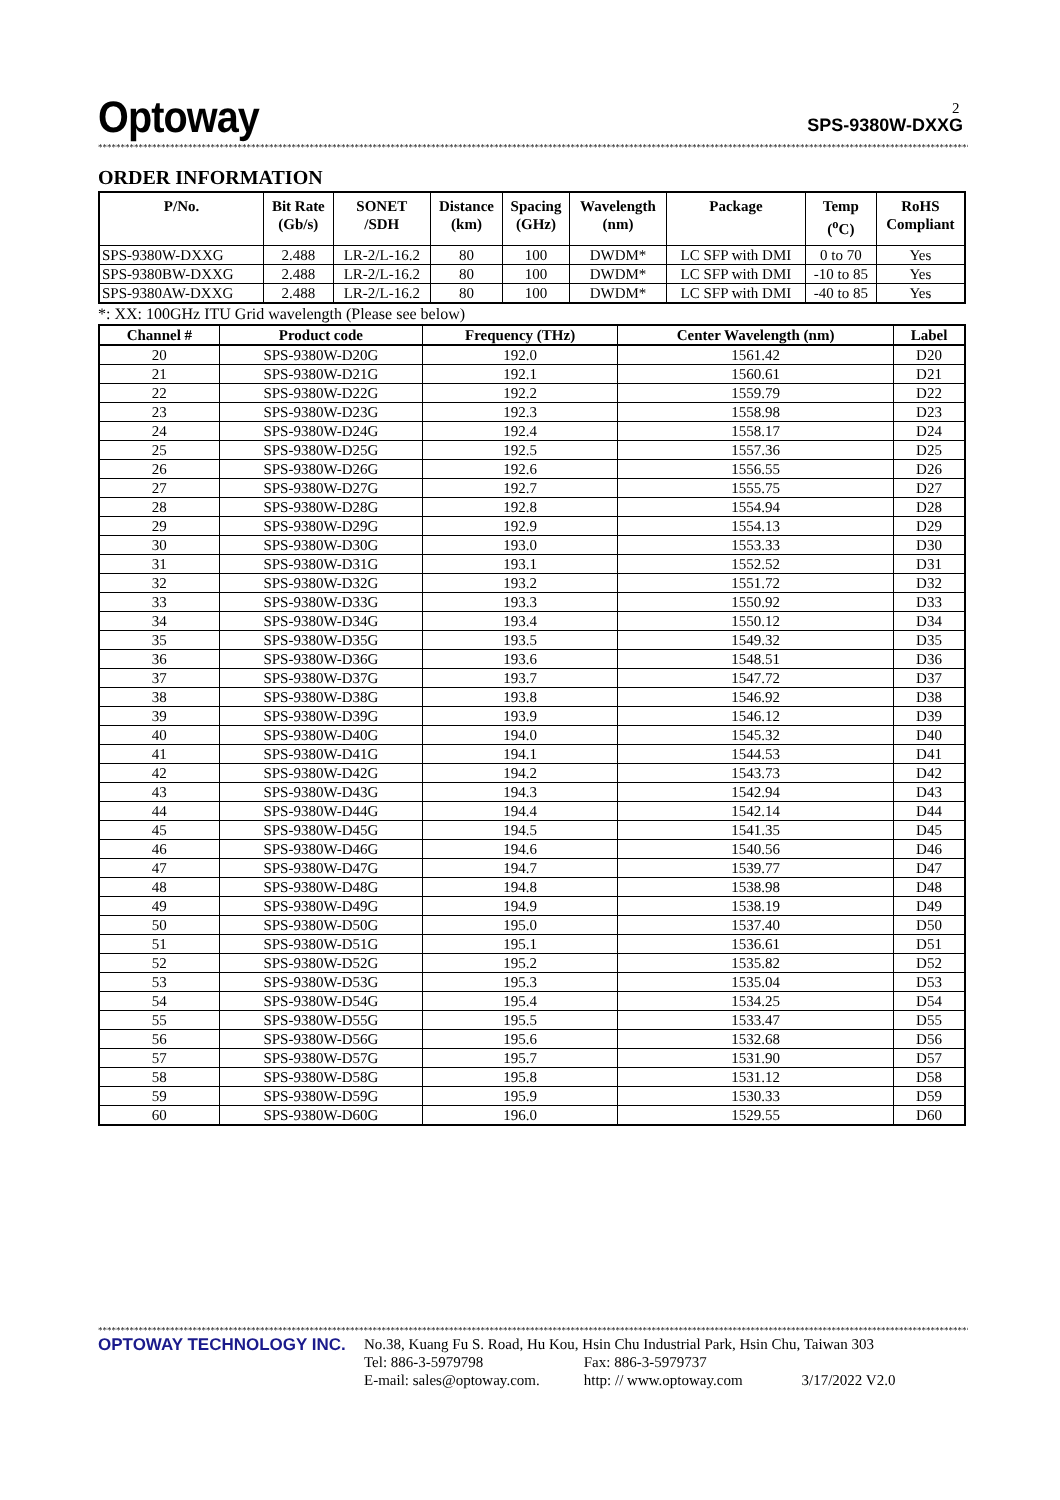2
Optoway
SPS-9380W-DXXG
****************************************************************************************************************************************************************************************************************************
ORDER INFORMATION
| P/No. | Bit Rate (Gb/s) | SONET /SDH | Distance (km) | Spacing (GHz) | Wavelength (nm) | Package | Temp (<sup>o</sup>C) | RoHS Compliant |
| --- | --- | --- | --- | --- | --- | --- | --- | --- |
| SPS-9380W-DXXG | 2.488 | LR-2/L-16.2 | 80 | 100 | DWDM* | LC SFP with DMI | 0 to 70 | Yes |
| SPS-9380BW-DXXG | 2.488 | LR-2/L-16.2 | 80 | 100 | DWDM* | LC SFP with DMI | -10 to 85 | Yes |
| SPS-9380AW-DXXG | 2.488 | LR-2/L-16.2 | 80 | 100 | DWDM* | LC SFP with DMI | -40 to 85 | Yes |
*: XX: 100GHz ITU Grid wavelength (Please see below)
| Channel # | Product code | Frequency (THz) | Center Wavelength (nm) | Label |
| --- | --- | --- | --- | --- |
| 20 | SPS-9380W-D20G | 192.0 | 1561.42 | D20 |
| 21 | SPS-9380W-D21G | 192.1 | 1560.61 | D21 |
| 22 | SPS-9380W-D22G | 192.2 | 1559.79 | D22 |
| 23 | SPS-9380W-D23G | 192.3 | 1558.98 | D23 |
| 24 | SPS-9380W-D24G | 192.4 | 1558.17 | D24 |
| 25 | SPS-9380W-D25G | 192.5 | 1557.36 | D25 |
| 26 | SPS-9380W-D26G | 192.6 | 1556.55 | D26 |
| 27 | SPS-9380W-D27G | 192.7 | 1555.75 | D27 |
| 28 | SPS-9380W-D28G | 192.8 | 1554.94 | D28 |
| 29 | SPS-9380W-D29G | 192.9 | 1554.13 | D29 |
| 30 | SPS-9380W-D30G | 193.0 | 1553.33 | D30 |
| 31 | SPS-9380W-D31G | 193.1 | 1552.52 | D31 |
| 32 | SPS-9380W-D32G | 193.2 | 1551.72 | D32 |
| 33 | SPS-9380W-D33G | 193.3 | 1550.92 | D33 |
| 34 | SPS-9380W-D34G | 193.4 | 1550.12 | D34 |
| 35 | SPS-9380W-D35G | 193.5 | 1549.32 | D35 |
| 36 | SPS-9380W-D36G | 193.6 | 1548.51 | D36 |
| 37 | SPS-9380W-D37G | 193.7 | 1547.72 | D37 |
| 38 | SPS-9380W-D38G | 193.8 | 1546.92 | D38 |
| 39 | SPS-9380W-D39G | 193.9 | 1546.12 | D39 |
| 40 | SPS-9380W-D40G | 194.0 | 1545.32 | D40 |
| 41 | SPS-9380W-D41G | 194.1 | 1544.53 | D41 |
| 42 | SPS-9380W-D42G | 194.2 | 1543.73 | D42 |
| 43 | SPS-9380W-D43G | 194.3 | 1542.94 | D43 |
| 44 | SPS-9380W-D44G | 194.4 | 1542.14 | D44 |
| 45 | SPS-9380W-D45G | 194.5 | 1541.35 | D45 |
| 46 | SPS-9380W-D46G | 194.6 | 1540.56 | D46 |
| 47 | SPS-9380W-D47G | 194.7 | 1539.77 | D47 |
| 48 | SPS-9380W-D48G | 194.8 | 1538.98 | D48 |
| 49 | SPS-9380W-D49G | 194.9 | 1538.19 | D49 |
| 50 | SPS-9380W-D50G | 195.0 | 1537.40 | D50 |
| 51 | SPS-9380W-D51G | 195.1 | 1536.61 | D51 |
| 52 | SPS-9380W-D52G | 195.2 | 1535.82 | D52 |
| 53 | SPS-9380W-D53G | 195.3 | 1535.04 | D53 |
| 54 | SPS-9380W-D54G | 195.4 | 1534.25 | D54 |
| 55 | SPS-9380W-D55G | 195.5 | 1533.47 | D55 |
| 56 | SPS-9380W-D56G | 195.6 | 1532.68 | D56 |
| 57 | SPS-9380W-D57G | 195.7 | 1531.90 | D57 |
| 58 | SPS-9380W-D58G | 195.8 | 1531.12 | D58 |
| 59 | SPS-9380W-D59G | 195.9 | 1530.33 | D59 |
| 60 | SPS-9380W-D60G | 196.0 | 1529.55 | D60 |
****************************************************************************************************************************************************************************************************************************
OPTOWAY TECHNOLOGY INC.
No.38, Kuang Fu S. Road, Hu Kou, Hsin Chu Industrial Park, Hsin Chu, Taiwan 303
Tel: 886-3-5979798 Fax: 886-3-5979737
E-mail: sales@optoway.com. http: // www.optoway.com 3/17/2022 V2.0